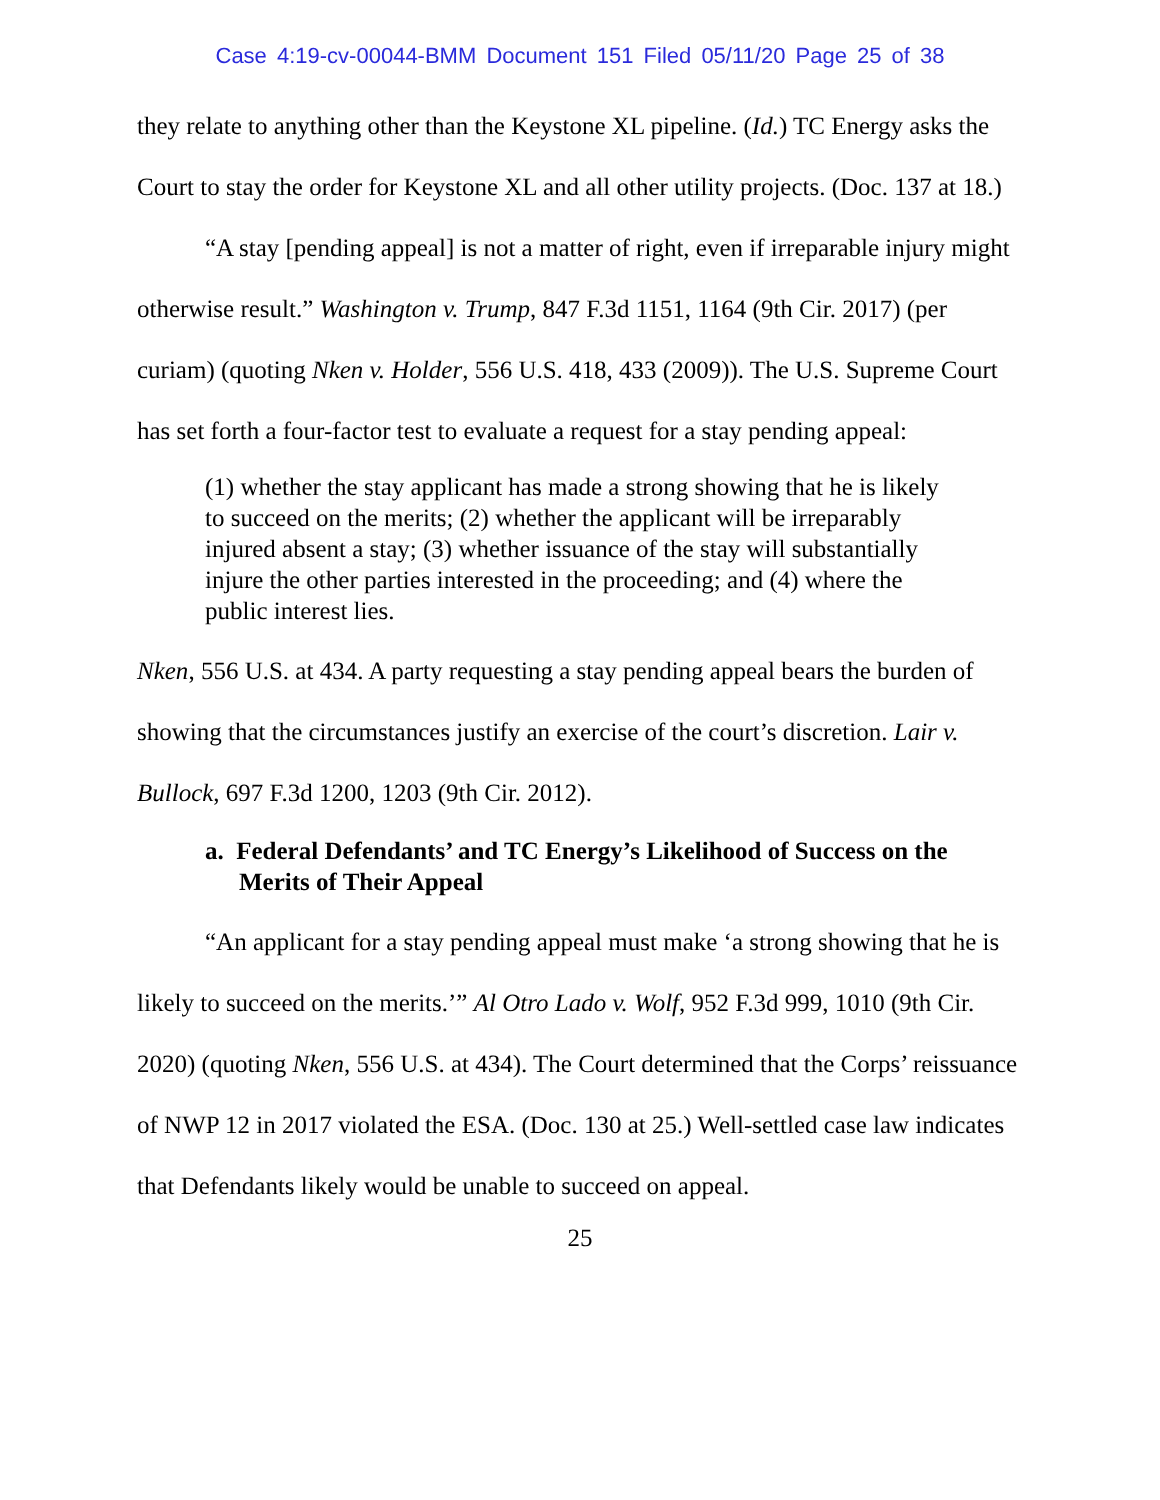Case 4:19-cv-00044-BMM Document 151 Filed 05/11/20 Page 25 of 38
they relate to anything other than the Keystone XL pipeline. (Id.) TC Energy asks the Court to stay the order for Keystone XL and all other utility projects. (Doc. 137 at 18.)
“A stay [pending appeal] is not a matter of right, even if irreparable injury might otherwise result.” Washington v. Trump, 847 F.3d 1151, 1164 (9th Cir. 2017) (per curiam) (quoting Nken v. Holder, 556 U.S. 418, 433 (2009)). The U.S. Supreme Court has set forth a four-factor test to evaluate a request for a stay pending appeal:
(1) whether the stay applicant has made a strong showing that he is likely to succeed on the merits; (2) whether the applicant will be irreparably injured absent a stay; (3) whether issuance of the stay will substantially injure the other parties interested in the proceeding; and (4) where the public interest lies.
Nken, 556 U.S. at 434. A party requesting a stay pending appeal bears the burden of showing that the circumstances justify an exercise of the court’s discretion. Lair v. Bullock, 697 F.3d 1200, 1203 (9th Cir. 2012).
a. Federal Defendants’ and TC Energy’s Likelihood of Success on the Merits of Their Appeal
“An applicant for a stay pending appeal must make ‘a strong showing that he is likely to succeed on the merits.’” Al Otro Lado v. Wolf, 952 F.3d 999, 1010 (9th Cir. 2020) (quoting Nken, 556 U.S. at 434). The Court determined that the Corps’ reissuance of NWP 12 in 2017 violated the ESA. (Doc. 130 at 25.) Well-settled case law indicates that Defendants likely would be unable to succeed on appeal.
25